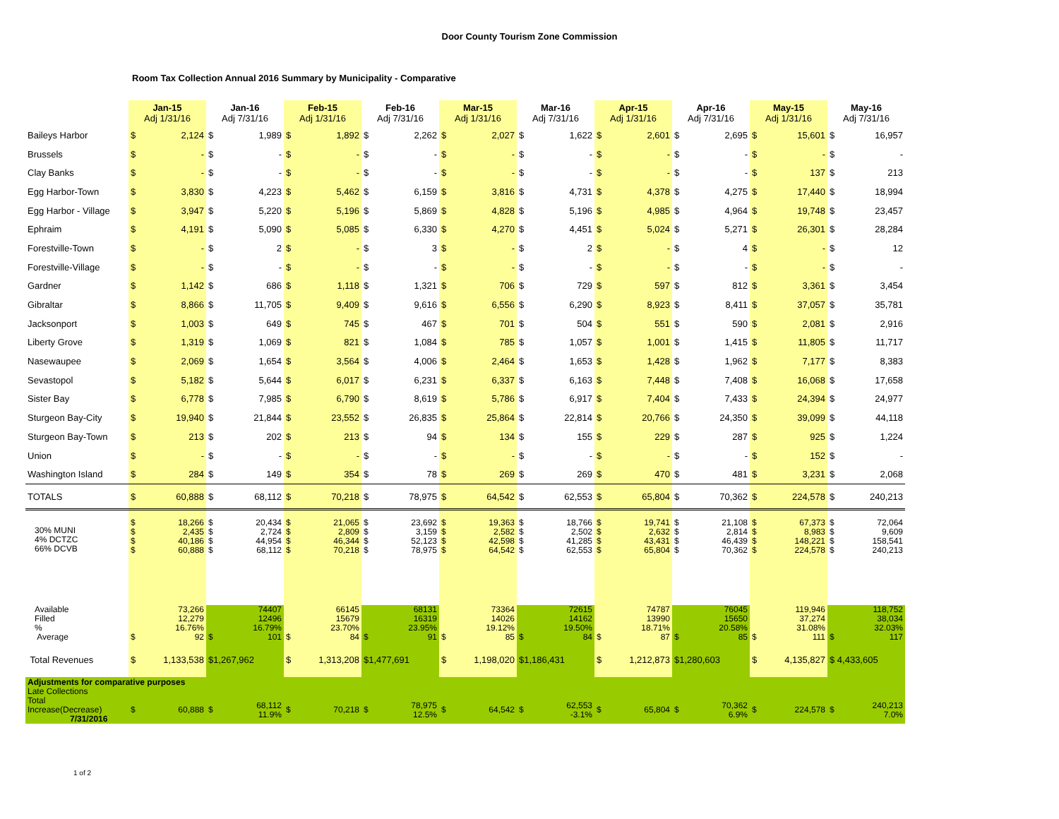Door County Tourism Zone Commission
Room Tax Collection Annual 2016 Summary by Municipality - Comparative
| | Jan-15 Adj 1/31/16 | | Jan-16 Adj 7/31/16 | | Feb-15 Adj 1/31/16 | | Feb-16 Adj 7/31/16 | | Mar-15 Adj 1/31/16 | | Mar-16 Adj 7/31/16 | | Apr-15 Adj 1/31/16 | | Apr-16 Adj 7/31/16 | | May-15 Adj 1/31/16 | | May-16 Adj 7/31/16 | |
| --- | --- | --- | --- | --- | --- | --- | --- | --- | --- | --- | --- | --- | --- | --- | --- | --- | --- | --- | --- | --- |
| Baileys Harbor | $ | 2,124 | $ | 1,989 | $ | 1,892 | $ | 2,262 | $ | 2,027 | $ | 1,622 | $ | 2,601 | $ | 2,695 | $ | 15,601 | $ | 16,957 |
| Brussels | $ | - | $ | - | $ | - | $ | - | $ | - | $ | - | $ | - | $ | - | $ | - | $ | - |
| Clay Banks | $ | - | $ | - | $ | - | $ | - | $ | - | $ | - | $ | - | $ | - | $ | 137 | $ | 213 |
| Egg Harbor-Town | $ | 3,830 | $ | 4,223 | $ | 5,462 | $ | 6,159 | $ | 3,816 | $ | 4,731 | $ | 4,378 | $ | 4,275 | $ | 17,440 | $ | 18,994 |
| Egg Harbor - Village | $ | 3,947 | $ | 5,220 | $ | 5,196 | $ | 5,869 | $ | 4,828 | $ | 5,196 | $ | 4,985 | $ | 4,964 | $ | 19,748 | $ | 23,457 |
| Ephraim | $ | 4,191 | $ | 5,090 | $ | 5,085 | $ | 6,330 | $ | 4,270 | $ | 4,451 | $ | 5,024 | $ | 5,271 | $ | 26,301 | $ | 28,284 |
| Forestville-Town | $ | - | $ | 2 | $ | - | $ | 3 | $ | - | $ | 2 | $ | - | $ | 4 | $ | - | $ | 12 |
| Forestville-Village | $ | - | $ | - | $ | - | $ | - | $ | - | $ | - | $ | - | $ | - | $ | - | $ | - |
| Gardner | $ | 1,142 | $ | 686 | $ | 1,118 | $ | 1,321 | $ | 706 | $ | 729 | $ | 597 | $ | 812 | $ | 3,361 | $ | 3,454 |
| Gibraltar | $ | 8,866 | $ | 11,705 | $ | 9,409 | $ | 9,616 | $ | 6,556 | $ | 6,290 | $ | 8,923 | $ | 8,411 | $ | 37,057 | $ | 35,781 |
| Jacksonport | $ | 1,003 | $ | 649 | $ | 745 | $ | 467 | $ | 701 | $ | 504 | $ | 551 | $ | 590 | $ | 2,081 | $ | 2,916 |
| Liberty Grove | $ | 1,319 | $ | 1,069 | $ | 821 | $ | 1,084 | $ | 785 | $ | 1,057 | $ | 1,001 | $ | 1,415 | $ | 11,805 | $ | 11,717 |
| Nasewaupee | $ | 2,069 | $ | 1,654 | $ | 3,564 | $ | 4,006 | $ | 2,464 | $ | 1,653 | $ | 1,428 | $ | 1,962 | $ | 7,177 | $ | 8,383 |
| Sevastopol | $ | 5,182 | $ | 5,644 | $ | 6,017 | $ | 6,231 | $ | 6,337 | $ | 6,163 | $ | 7,448 | $ | 7,408 | $ | 16,068 | $ | 17,658 |
| Sister Bay | $ | 6,778 | $ | 7,985 | $ | 6,790 | $ | 8,619 | $ | 5,786 | $ | 6,917 | $ | 7,404 | $ | 7,433 | $ | 24,394 | $ | 24,977 |
| Sturgeon Bay-City | $ | 19,940 | $ | 21,844 | $ | 23,552 | $ | 26,835 | $ | 25,864 | $ | 22,814 | $ | 20,766 | $ | 24,350 | $ | 39,099 | $ | 44,118 |
| Sturgeon Bay-Town | $ | 213 | $ | 202 | $ | 213 | $ | 94 | $ | 134 | $ | 155 | $ | 229 | $ | 287 | $ | 925 | $ | 1,224 |
| Union | $ | - | $ | - | $ | - | $ | - | $ | - | $ | - | $ | - | $ | - | $ | 152 | $ | - |
| Washington Island | $ | 284 | $ | 149 | $ | 354 | $ | 78 | $ | 269 | $ | 269 | $ | 470 | $ | 481 | $ | 3,231 | $ | 2,068 |
| TOTALS | $ | 60,888 | $ | 68,112 | $ | 70,218 | $ | 78,975 | $ | 64,542 | $ | 62,553 | $ | 65,804 | $ | 70,362 | $ | 224,578 | $ | 240,213 |
| 30% MUNI 4% DCTZC 66% DCVB | $ $ $ $ | 18,266 2,435 40,186 60,888 | $ $ $ $ | 20,434 2,724 44,954 68,112 | $ $ $ $ | 21,065 2,809 46,344 70,218 | $ $ $ $ | 23,692 3,159 52,123 78,975 | $ $ $ $ | 19,363 2,582 42,598 64,542 | $ $ $ $ | 18,766 2,502 41,285 62,553 | $ $ $ $ | 19,741 2,632 43,431 65,804 | $ $ $ $ | 21,108 2,814 46,439 70,362 | $ $ $ $ | 67,373 8,983 148,221 224,578 | $ $ $ $ | 72,064 9,609 158,541 240,213 |
| Available Filled % Average | $ | 73,266 12,279 16.76% 92 | $ | 74407 12496 16.79% 101 | $ | 66145 15679 23.70% 84 | $ | 68131 16319 23.95% 91 | $ | 73364 14026 19.12% 85 | $ | 72615 14162 19.50% 84 | $ | 74787 13990 18.71% 87 | $ | 76045 15650 20.58% 85 | $ | 119,946 37,274 31.08% 111 | $ | 118,752 38,034 32.03% 117 |
| Total Revenues | $ | 1,133,538 | $1,267,962 | | $ | 1,313,208 | $1,477,691 | | $ | 1,198,020 | $1,186,431 | | $ | 1,212,873 | $1,280,603 | | $ | 4,135,827 | $ 4,433,605 | |
| Adjustments for comparative purposes | | | | | | | | | | | | | | | | | | | | |
| Late Collections Total Increase(Decrease) 7/31/2016 | $ | 60,888 | $ | 68,112 11.9% | $ | 70,218 | $ | 78,975 12.5% | $ | 64,542 | $ | 62,553 -3.1% | $ | 65,804 | $ | 70,362 6.9% | $ | 224,578 | $ | 240,213 7.0% |
1 of 2